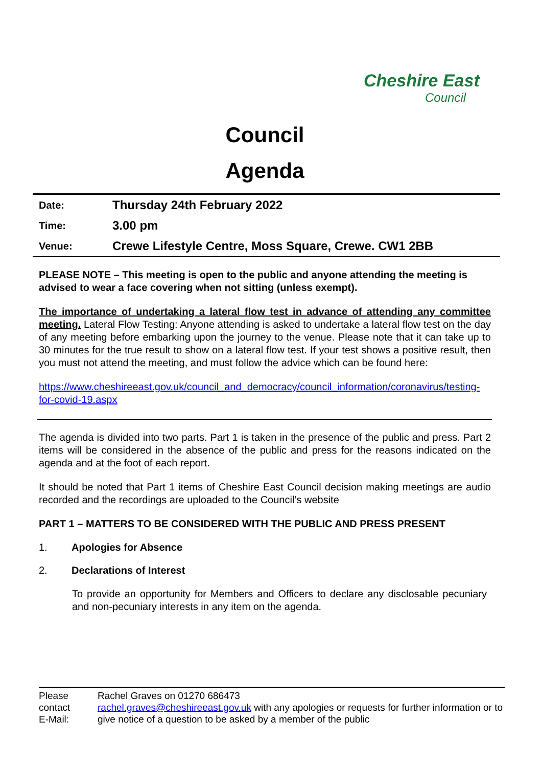Cheshire East
Council
Council
Agenda
| Date: | Thursday 24th February 2022 |
| Time: | 3.00 pm |
| Venue: | Crewe Lifestyle Centre, Moss Square, Crewe. CW1 2BB |
PLEASE NOTE – This meeting is open to the public and anyone attending the meeting is advised to wear a face covering when not sitting (unless exempt).
The importance of undertaking a lateral flow test in advance of attending any committee meeting. Lateral Flow Testing: Anyone attending is asked to undertake a lateral flow test on the day of any meeting before embarking upon the journey to the venue. Please note that it can take up to 30 minutes for the true result to show on a lateral flow test. If your test shows a positive result, then you must not attend the meeting, and must follow the advice which can be found here:
https://www.cheshireeast.gov.uk/council_and_democracy/council_information/coronavirus/testing-for-covid-19.aspx
The agenda is divided into two parts. Part 1 is taken in the presence of the public and press. Part 2 items will be considered in the absence of the public and press for the reasons indicated on the agenda and at the foot of each report.
It should be noted that Part 1 items of Cheshire East Council decision making meetings are audio recorded and the recordings are uploaded to the Council’s website
PART 1 – MATTERS TO BE CONSIDERED WITH THE PUBLIC AND PRESS PRESENT
1. Apologies for Absence
2. Declarations of Interest
To provide an opportunity for Members and Officers to declare any disclosable pecuniary and non-pecuniary interests in any item on the agenda.
Please contact
E-Mail:
Rachel Graves on 01270 686473
rachel.graves@cheshireeast.gov.uk with any apologies or requests for further information or to give notice of a question to be asked by a member of the public